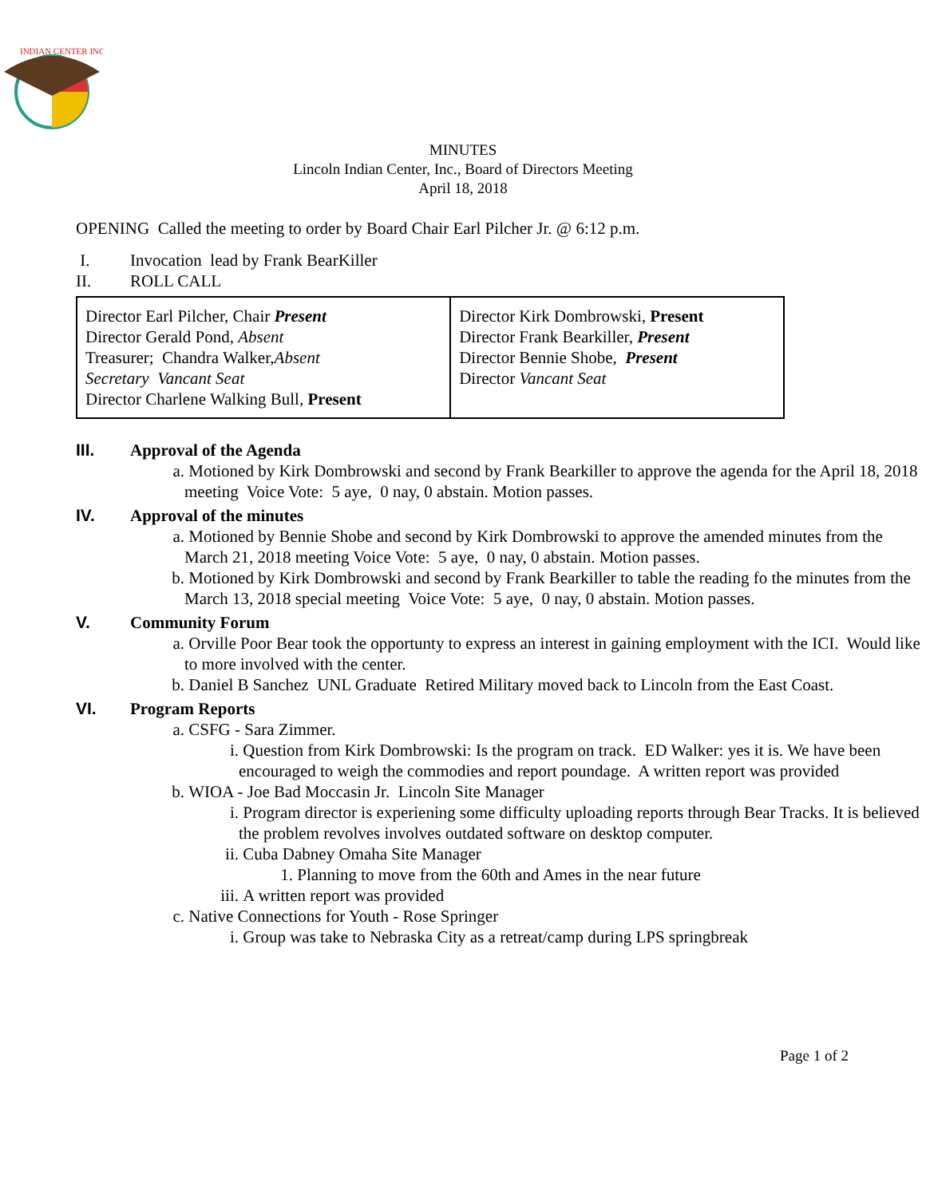INDIAN CENTER INC
MINUTES
Lincoln Indian Center, Inc., Board of Directors Meeting
April 18, 2018
OPENING Called the meeting to order by Board Chair Earl Pilcher Jr. @ 6:12 p.m.
I. Invocation lead by Frank BearKiller
II. ROLL CALL
| Director Earl Pilcher, Chair Present Director Gerald Pond, Absent Treasurer; Chandra Walker, Absent Secretary Vancant Seat Director Charlene Walking Bull, Present | Director Kirk Dombrowski, Present Director Frank Bearkiller, Present Director Bennie Shobe, Present Director Vancant Seat |
III. Approval of the Agenda
a. Motioned by Kirk Dombrowski and second by Frank Bearkiller to approve the agenda for the April 18, 2018 meeting Voice Vote: 5 aye, 0 nay, 0 abstain. Motion passes.
IV. Approval of the minutes
a. Motioned by Bennie Shobe and second by Kirk Dombrowski to approve the amended minutes from the March 21, 2018 meeting Voice Vote: 5 aye, 0 nay, 0 abstain. Motion passes.
b. Motioned by Kirk Dombrowski and second by Frank Bearkiller to table the reading fo the minutes from the March 13, 2018 special meeting Voice Vote: 5 aye, 0 nay, 0 abstain. Motion passes.
V. Community Forum
a. Orville Poor Bear took the opportunty to express an interest in gaining employment with the ICI. Would like to more involved with the center.
b. Daniel B Sanchez UNL Graduate Retired Military moved back to Lincoln from the East Coast.
VI. Program Reports
a. CSFG - Sara Zimmer.
i. Question from Kirk Dombrowski: Is the program on track. ED Walker: yes it is. We have been encouraged to weigh the commodies and report poundage. A written report was provided
b. WIOA - Joe Bad Moccasin Jr. Lincoln Site Manager
i. Program director is experiening some difficulty uploading reports through Bear Tracks. It is believed the problem revolves involves outdated software on desktop computer.
ii. Cuba Dabney Omaha Site Manager
1. Planning to move from the 60th and Ames in the near future
iii. A written report was provided
c. Native Connections for Youth - Rose Springer
i. Group was take to Nebraska City as a retreat/camp during LPS springbreak
Page 1 of 2